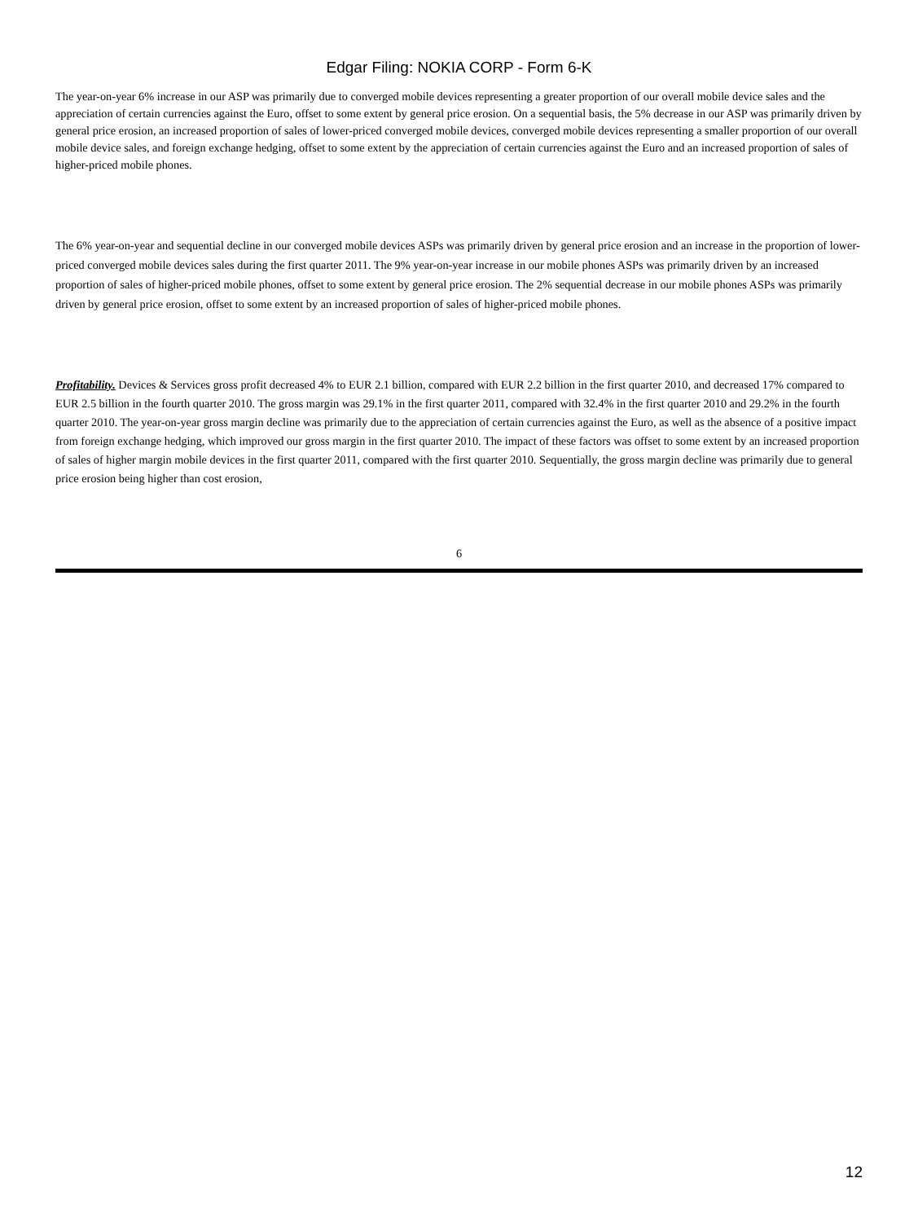Edgar Filing: NOKIA CORP - Form 6-K
The year-on-year 6% increase in our ASP was primarily due to converged mobile devices representing a greater proportion of our overall mobile device sales and the appreciation of certain currencies against the Euro, offset to some extent by general price erosion. On a sequential basis, the 5% decrease in our ASP was primarily driven by general price erosion, an increased proportion of sales of lower-priced converged mobile devices, converged mobile devices representing a smaller proportion of our overall mobile device sales, and foreign exchange hedging, offset to some extent by the appreciation of certain currencies against the Euro and an increased proportion of sales of higher-priced mobile phones.
The 6% year-on-year and sequential decline in our converged mobile devices ASPs was primarily driven by general price erosion and an increase in the proportion of lower-priced converged mobile devices sales during the first quarter 2011. The 9% year-on-year increase in our mobile phones ASPs was primarily driven by an increased proportion of sales of higher-priced mobile phones, offset to some extent by general price erosion. The 2% sequential decrease in our mobile phones ASPs was primarily driven by general price erosion, offset to some extent by an increased proportion of sales of higher-priced mobile phones.
Profitability. Devices & Services gross profit decreased 4% to EUR 2.1 billion, compared with EUR 2.2 billion in the first quarter 2010, and decreased 17% compared to EUR 2.5 billion in the fourth quarter 2010. The gross margin was 29.1% in the first quarter 2011, compared with 32.4% in the first quarter 2010 and 29.2% in the fourth quarter 2010. The year-on-year gross margin decline was primarily due to the appreciation of certain currencies against the Euro, as well as the absence of a positive impact from foreign exchange hedging, which improved our gross margin in the first quarter 2010. The impact of these factors was offset to some extent by an increased proportion of sales of higher margin mobile devices in the first quarter 2011, compared with the first quarter 2010. Sequentially, the gross margin decline was primarily due to general price erosion being higher than cost erosion,
6
12